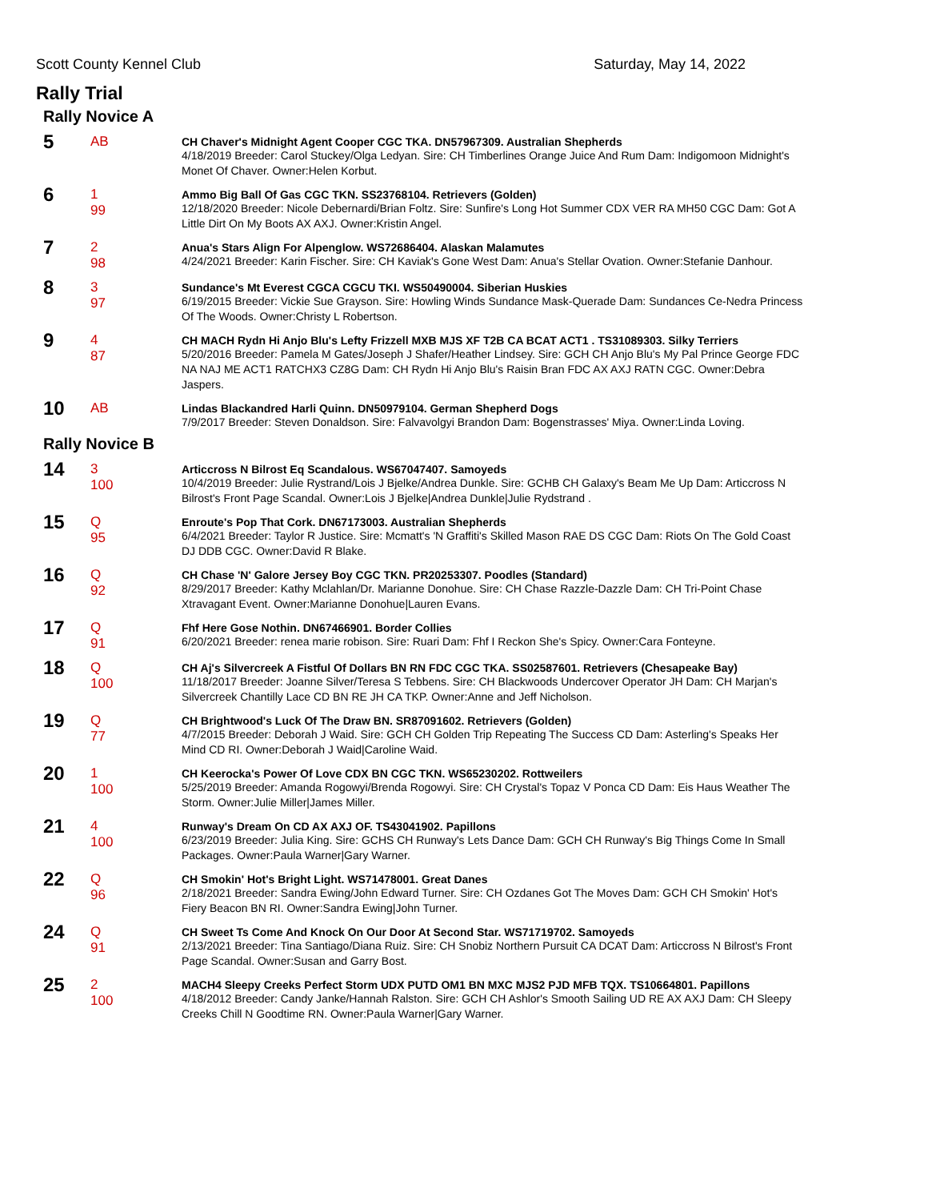Scott County Kennel Club Saturday, May 14, 2022
Rally Trial
Rally Novice A
5
AB
CH Chaver's Midnight Agent Cooper CGC TKA. DN57967309. Australian Shepherds
4/18/2019 Breeder: Carol Stuckey/Olga Ledyan. Sire: CH Timberlines Orange Juice And Rum Dam: Indigomoon Midnight's Monet Of Chaver. Owner:Helen Korbut.
6
1
99
Ammo Big Ball Of Gas CGC TKN. SS23768104. Retrievers (Golden)
12/18/2020 Breeder: Nicole Debernardi/Brian Foltz. Sire: Sunfire's Long Hot Summer CDX VER RA MH50 CGC Dam: Got A Little Dirt On My Boots AX AXJ. Owner:Kristin Angel.
7
2
98
Anua's Stars Align For Alpenglow. WS72686404. Alaskan Malamutes
4/24/2021 Breeder: Karin Fischer. Sire: CH Kaviak's Gone West Dam: Anua's Stellar Ovation. Owner:Stefanie Danhour.
8
3
97
Sundance's Mt Everest CGCA CGCU TKI. WS50490004. Siberian Huskies
6/19/2015 Breeder: Vickie Sue Grayson. Sire: Howling Winds Sundance Mask-Querade Dam: Sundances Ce-Nedra Princess Of The Woods. Owner:Christy L Robertson.
9
4
87
CH MACH Rydn Hi Anjo Blu's Lefty Frizzell MXB MJS XF T2B CA BCAT ACT1 . TS31089303. Silky Terriers
5/20/2016 Breeder: Pamela M Gates/Joseph J Shafer/Heather Lindsey. Sire: GCH CH Anjo Blu's My Pal Prince George FDC NA NAJ ME ACT1 RATCHX3 CZ8G Dam: CH Rydn Hi Anjo Blu's Raisin Bran FDC AX AXJ RATN CGC. Owner:Debra Jaspers.
10
AB
Lindas Blackandred Harli Quinn. DN50979104. German Shepherd Dogs
7/9/2017 Breeder: Steven Donaldson. Sire: Falvavolgyi Brandon Dam: Bogenstrasses' Miya. Owner:Linda Loving.
Rally Novice B
14
3
100
Articcross N Bilrost Eq Scandalous. WS67047407. Samoyeds
10/4/2019 Breeder: Julie Rystrand/Lois J Bjelke/Andrea Dunkle. Sire: GCHB CH Galaxy's Beam Me Up Dam: Articcross N Bilrost's Front Page Scandal. Owner:Lois J Bjelke|Andrea Dunkle|Julie Rydstrand .
15
Q
95
Enroute's Pop That Cork. DN67173003. Australian Shepherds
6/4/2021 Breeder: Taylor R Justice. Sire: Mcmatt's 'N Graffiti's Skilled Mason RAE DS CGC Dam: Riots On The Gold Coast DJ DDB CGC. Owner:David R Blake.
16
Q
92
CH Chase 'N' Galore Jersey Boy CGC TKN. PR20253307. Poodles (Standard)
8/29/2017 Breeder: Kathy Mclahlan/Dr. Marianne Donohue. Sire: CH Chase Razzle-Dazzle Dam: CH Tri-Point Chase Xtravagant Event. Owner:Marianne Donohue|Lauren Evans.
17
Q
91
Fhf Here Gose Nothin. DN67466901. Border Collies
6/20/2021 Breeder: renea marie robison. Sire: Ruari Dam: Fhf I Reckon She's Spicy. Owner:Cara Fonteyne.
18
Q
100
CH Aj's Silvercreek A Fistful Of Dollars BN RN FDC CGC TKA. SS02587601. Retrievers (Chesapeake Bay)
11/18/2017 Breeder: Joanne Silver/Teresa S Tebbens. Sire: CH Blackwoods Undercover Operator JH Dam: CH Marjan's Silvercreek Chantilly Lace CD BN RE JH CA TKP. Owner:Anne and Jeff Nicholson.
19
Q
77
CH Brightwood's Luck Of The Draw BN. SR87091602. Retrievers (Golden)
4/7/2015 Breeder: Deborah J Waid. Sire: GCH CH Golden Trip Repeating The Success CD Dam: Asterling's Speaks Her Mind CD RI. Owner:Deborah J Waid|Caroline Waid.
20
1
100
CH Keerocka's Power Of Love CDX BN CGC TKN. WS65230202. Rottweilers
5/25/2019 Breeder: Amanda Rogowyi/Brenda Rogowyi. Sire: CH Crystal's Topaz V Ponca CD Dam: Eis Haus Weather The Storm. Owner:Julie Miller|James Miller.
21
4
100
Runway's Dream On CD AX AXJ OF. TS43041902. Papillons
6/23/2019 Breeder: Julia King. Sire: GCHS CH Runway's Lets Dance Dam: GCH CH Runway's Big Things Come In Small Packages. Owner:Paula Warner|Gary Warner.
22
Q
96
CH Smokin' Hot's Bright Light. WS71478001. Great Danes
2/18/2021 Breeder: Sandra Ewing/John Edward Turner. Sire: CH Ozdanes Got The Moves Dam: GCH CH Smokin' Hot's Fiery Beacon BN RI. Owner:Sandra Ewing|John Turner.
24
Q
91
CH Sweet Ts Come And Knock On Our Door At Second Star. WS71719702. Samoyeds
2/13/2021 Breeder: Tina Santiago/Diana Ruiz. Sire: CH Snobiz Northern Pursuit CA DCAT Dam: Articcross N Bilrost's Front Page Scandal. Owner:Susan and Garry Bost.
25
2
100
MACH4 Sleepy Creeks Perfect Storm UDX PUTD OM1 BN MXC MJS2 PJD MFB TQX. TS10664801. Papillons
4/18/2012 Breeder: Candy Janke/Hannah Ralston. Sire: GCH CH Ashlor's Smooth Sailing UD RE AX AXJ Dam: CH Sleepy Creeks Chill N Goodtime RN. Owner:Paula Warner|Gary Warner.